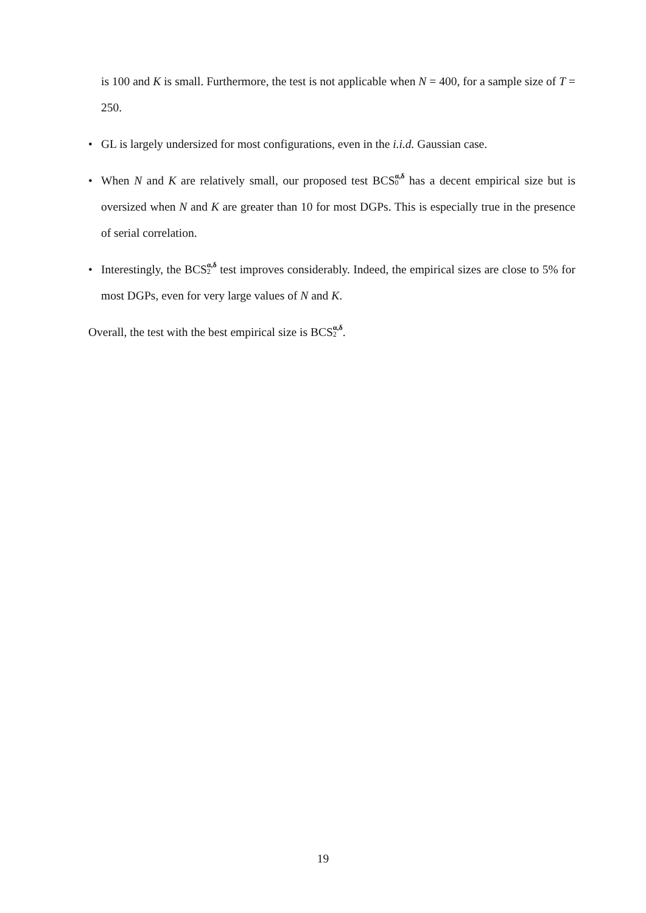is 100 and K is small. Furthermore, the test is not applicable when N = 400, for a sample size of T = 250.
• GL is largely undersized for most configurations, even in the i.i.d. Gaussian case.
• When N and K are relatively small, our proposed test BCSα,δ 0 has a decent empirical size but is oversized when N and K are greater than 10 for most DGPs. This is especially true in the presence of serial correlation.
• Interestingly, the BCSα,δ 2 test improves considerably. Indeed, the empirical sizes are close to 5% for most DGPs, even for very large values of N and K.
Overall, the test with the best empirical size is BCSα,δ 2.
19